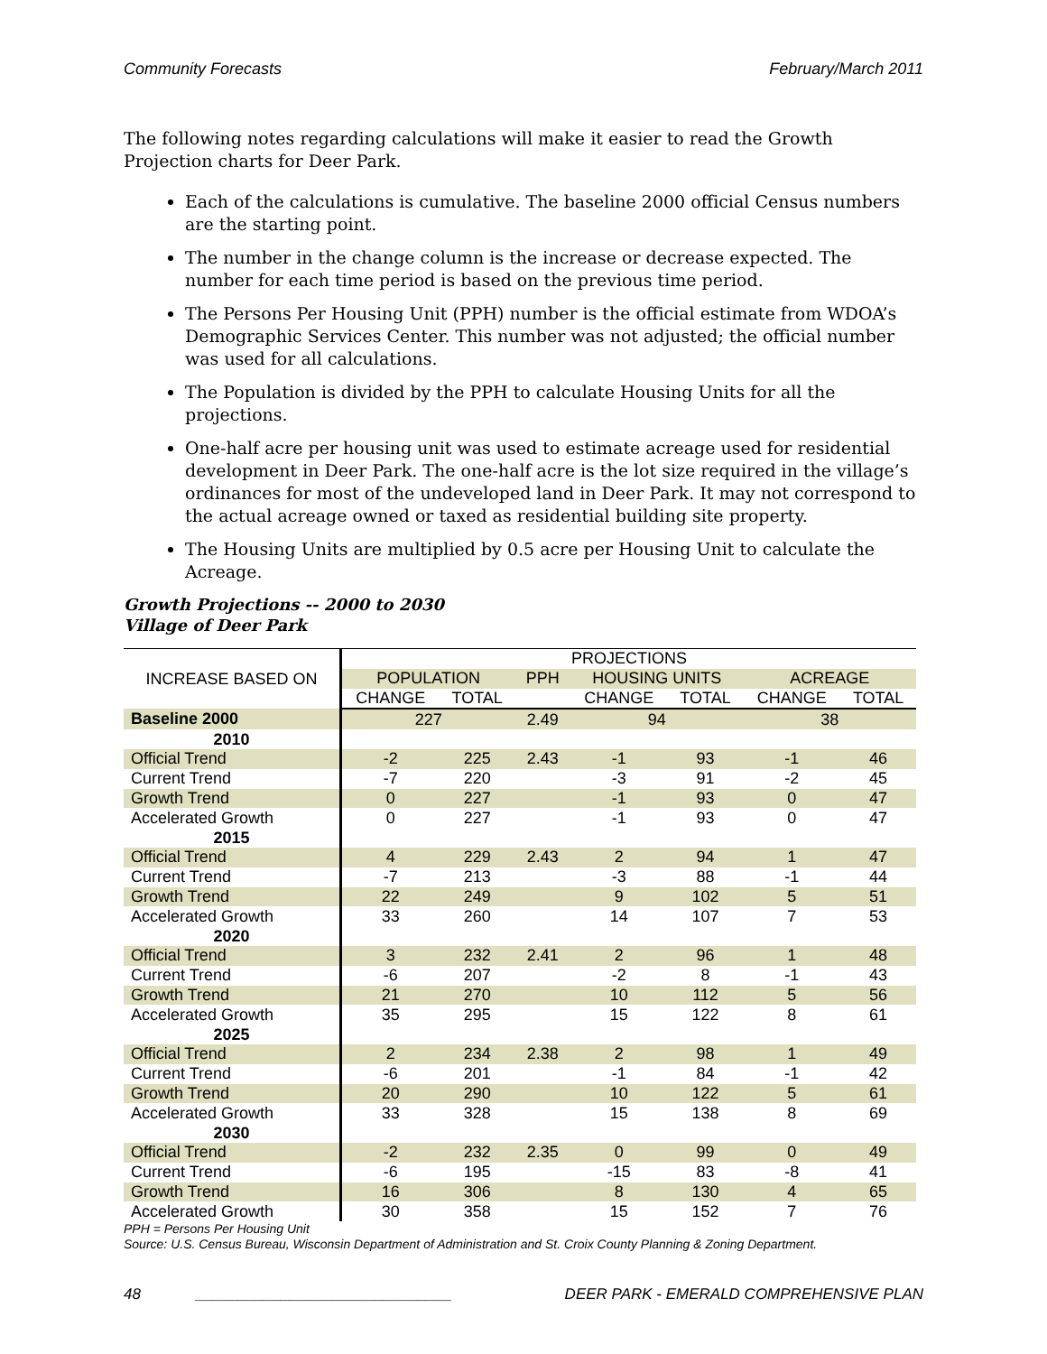Community Forecasts February/March 2011
The following notes regarding calculations will make it easier to read the Growth Projection charts for Deer Park.
Each of the calculations is cumulative. The baseline 2000 official Census numbers are the starting point.
The number in the change column is the increase or decrease expected. The number for each time period is based on the previous time period.
The Persons Per Housing Unit (PPH) number is the official estimate from WDOA’s Demographic Services Center. This number was not adjusted; the official number was used for all calculations.
The Population is divided by the PPH to calculate Housing Units for all the projections.
One-half acre per housing unit was used to estimate acreage used for residential development in Deer Park. The one-half acre is the lot size required in the village’s ordinances for most of the undeveloped land in Deer Park. It may not correspond to the actual acreage owned or taxed as residential building site property.
The Housing Units are multiplied by 0.5 acre per Housing Unit to calculate the Acreage.
Growth Projections -- 2000 to 2030
Village of Deer Park
| INCREASE BASED ON | PROJECTIONS | | | | | | |
| --- | --- | --- | --- | --- | --- | --- | --- |
| | POPULATION | | PPH | HOUSING UNITS | | ACREAGE | |
| | CHANGE | TOTAL | | CHANGE | TOTAL | CHANGE | TOTAL |
| Baseline 2000 | 227 | | 2.49 | 94 | | 38 | |
| 2010 | | | | | | | |
| Official Trend | -2 | 225 | 2.43 | -1 | 93 | -1 | 46 |
| Current Trend | -7 | 220 | | -3 | 91 | -2 | 45 |
| Growth Trend | 0 | 227 | | -1 | 93 | 0 | 47 |
| Accelerated Growth | 0 | 227 | | -1 | 93 | 0 | 47 |
| 2015 | | | | | | | |
| Official Trend | 4 | 229 | 2.43 | 2 | 94 | 1 | 47 |
| Current Trend | -7 | 213 | | -3 | 88 | -1 | 44 |
| Growth Trend | 22 | 249 | | 9 | 102 | 5 | 51 |
| Accelerated Growth | 33 | 260 | | 14 | 107 | 7 | 53 |
| 2020 | | | | | | | |
| Official Trend | 3 | 232 | 2.41 | 2 | 96 | 1 | 48 |
| Current Trend | -6 | 207 | | -2 | 8 | -1 | 43 |
| Growth Trend | 21 | 270 | | 10 | 112 | 5 | 56 |
| Accelerated Growth | 35 | 295 | | 15 | 122 | 8 | 61 |
| 2025 | | | | | | | |
| Official Trend | 2 | 234 | 2.38 | 2 | 98 | 1 | 49 |
| Current Trend | -6 | 201 | | -1 | 84 | -1 | 42 |
| Growth Trend | 20 | 290 | | 10 | 122 | 5 | 61 |
| Accelerated Growth | 33 | 328 | | 15 | 138 | 8 | 69 |
| 2030 | | | | | | | |
| Official Trend | -2 | 232 | 2.35 | 0 | 99 | 0 | 49 |
| Current Trend | -6 | 195 | | -15 | 83 | -8 | 41 |
| Growth Trend | 16 | 306 | | 8 | 130 | 4 | 65 |
| Accelerated Growth | 30 | 358 | | 15 | 152 | 7 | 76 |
PPH = Persons Per Housing Unit
Source: U.S. Census Bureau, Wisconsin Department of Administration and St. Croix County Planning & Zoning Department.
48 ______________________________ DEER PARK - EMERALD COMPREHENSIVE PLAN